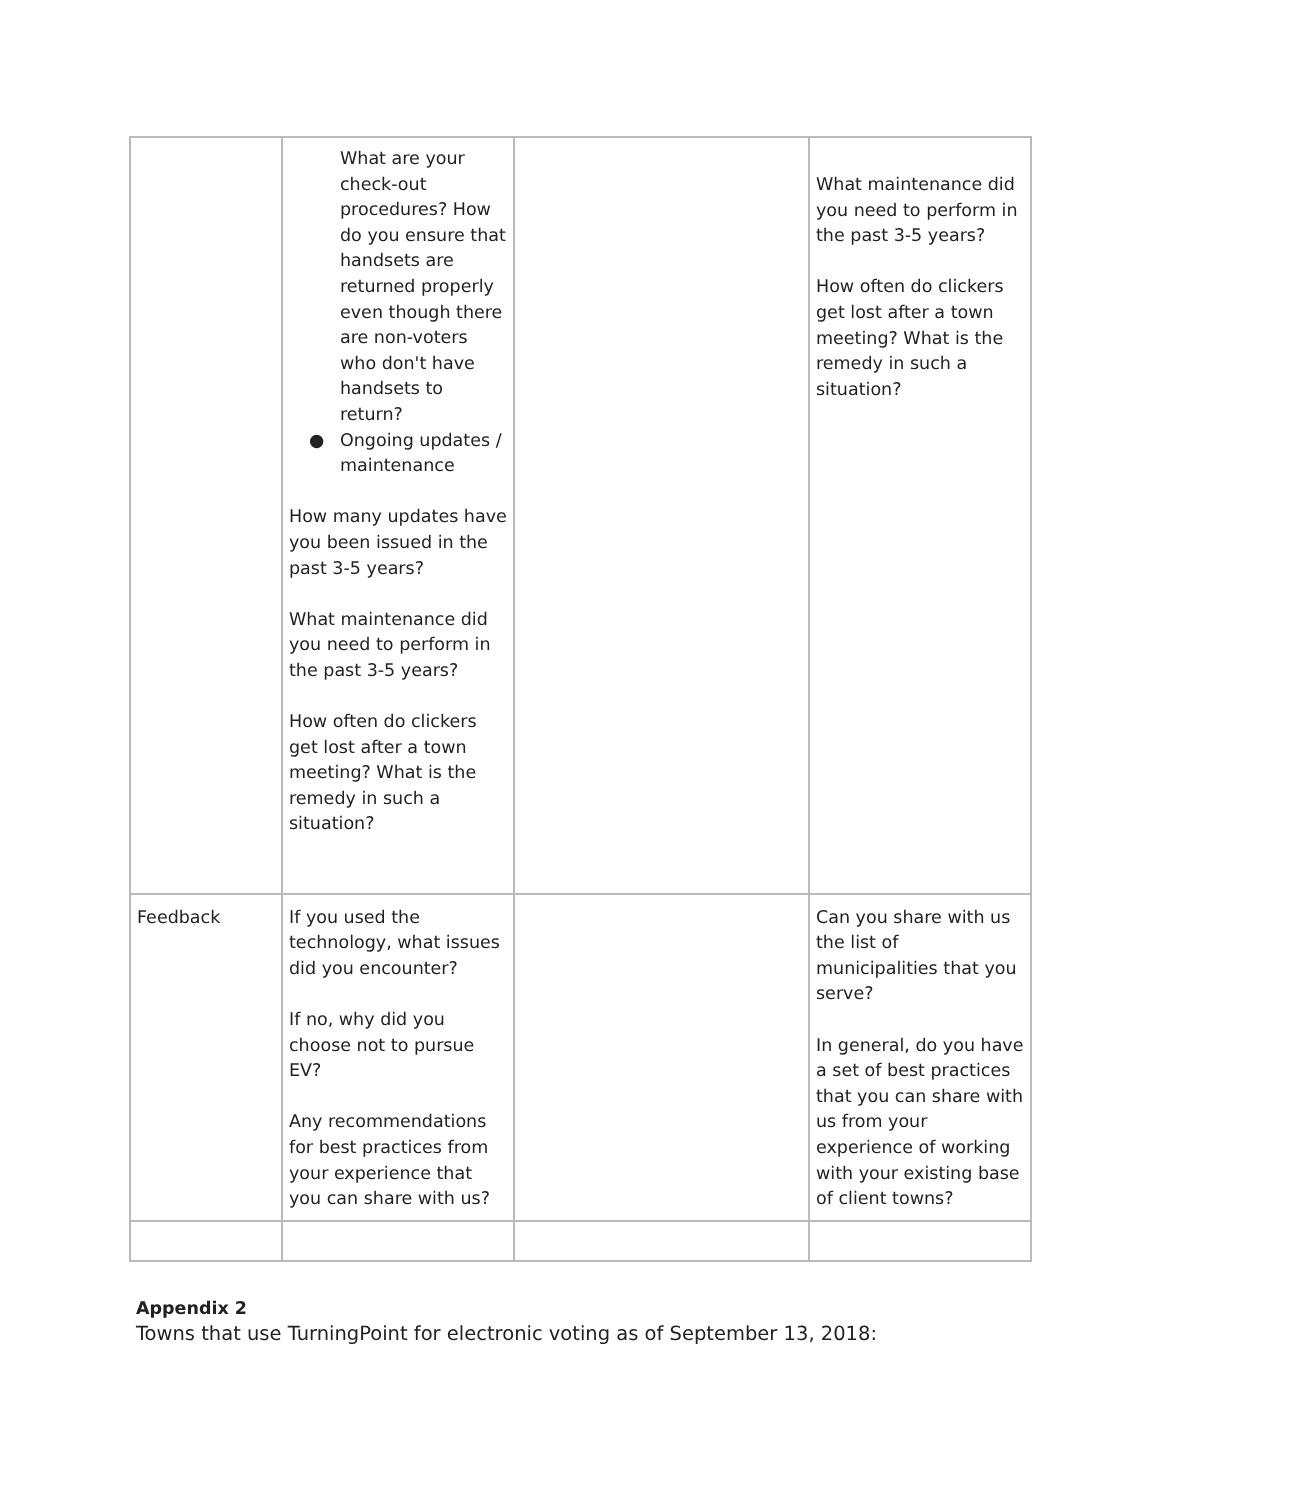| | What are your check-out procedures? How do you ensure that handsets are returned properly even though there are non-voters who don't have handsets to return? ● Ongoing updates / maintenance How many updates have you been issued in the past 3-5 years? What maintenance did you need to perform in the past 3-5 years? How often do clickers get lost after a town meeting? What is the remedy in such a situation? | | What maintenance did you need to perform in the past 3-5 years? How often do clickers get lost after a town meeting? What is the remedy in such a situation? |
| Feedback | If you used the technology, what issues did you encounter? If no, why did you choose not to pursue EV? Any recommendations for best practices from your experience that you can share with us? | | Can you share with us the list of municipalities that you serve? In general, do you have a set of best practices that you can share with us from your experience of working with your existing base of client towns? |
Appendix 2
Towns that use TurningPoint for electronic voting as of September 13, 2018: